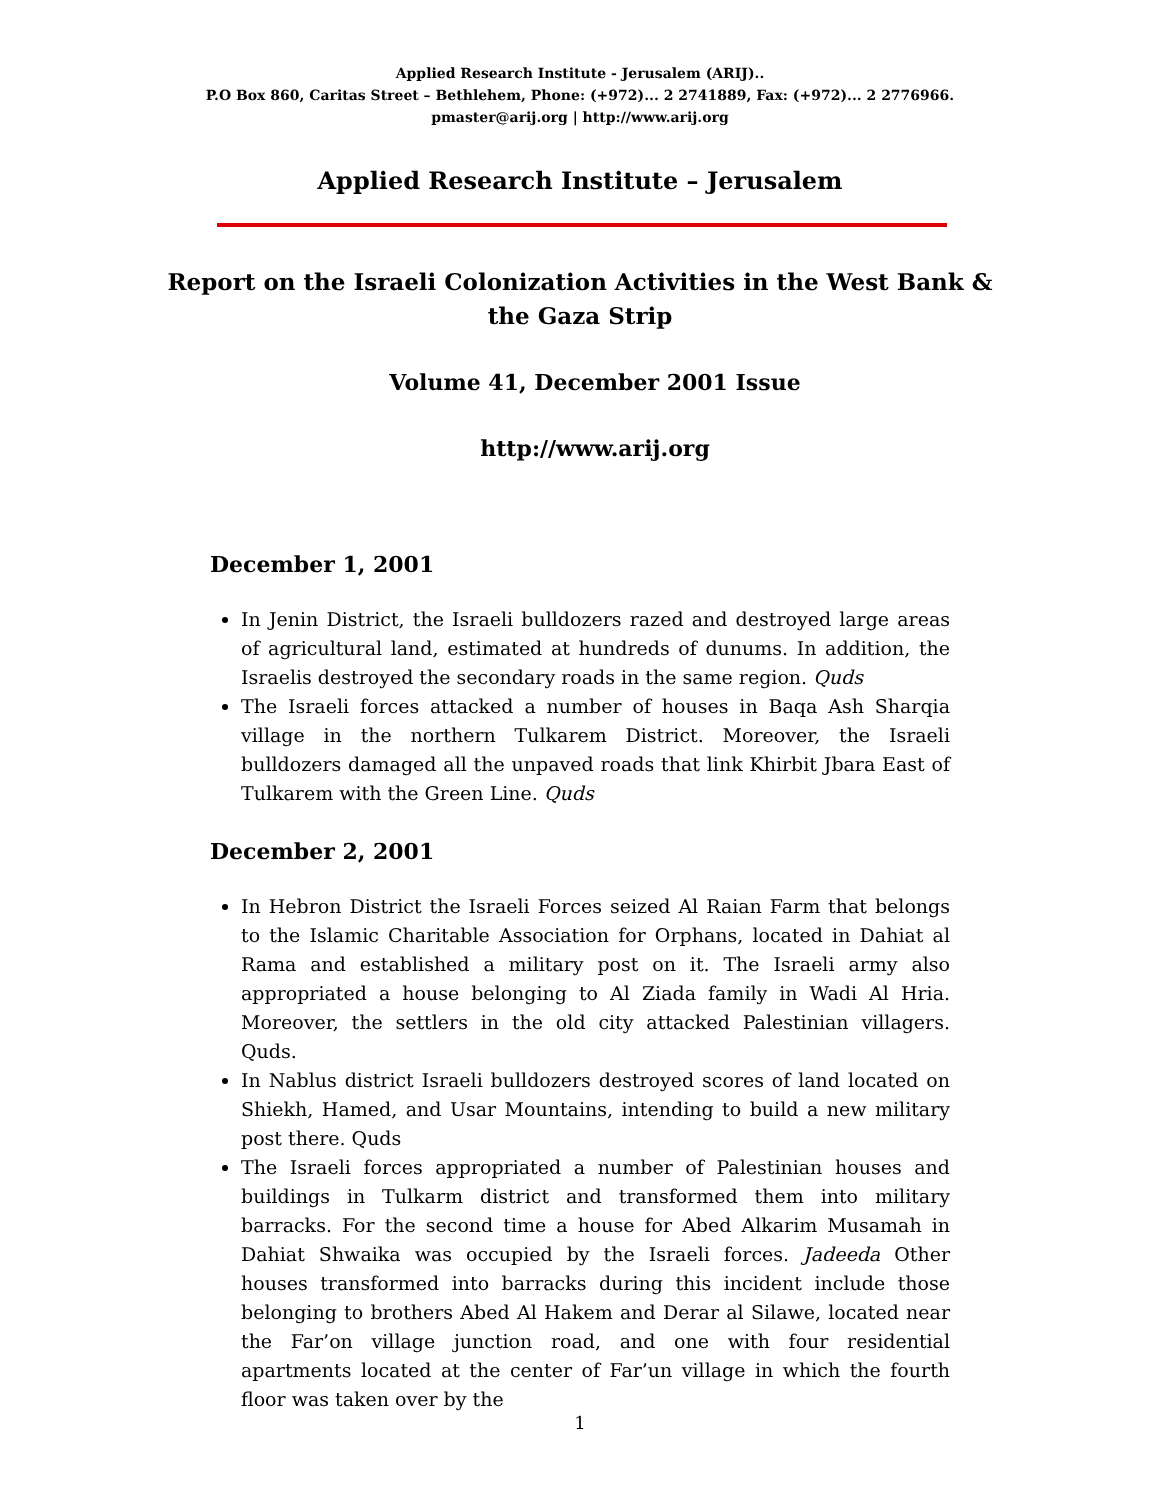Applied Research Institute - Jerusalem (ARIJ)..
P.O Box 860, Caritas Street – Bethlehem, Phone: (+972)... 2 2741889, Fax: (+972)... 2 2776966.
pmaster@arij.org | http://www.arij.org
Applied Research Institute – Jerusalem
Report on the Israeli Colonization Activities in the West Bank & the Gaza Strip
Volume 41, December 2001 Issue
http://www.arij.org
December 1, 2001
In Jenin District, the Israeli bulldozers razed and destroyed large areas of agricultural land, estimated at hundreds of dunums. In addition, the Israelis destroyed the secondary roads in the same region. Quds
The Israeli forces attacked a number of houses in Baqa Ash Sharqia village in the northern Tulkarem District. Moreover, the Israeli bulldozers damaged all the unpaved roads that link Khirbit Jbara East of Tulkarem with the Green Line. Quds
December 2, 2001
In Hebron District the Israeli Forces seized Al Raian Farm that belongs to the Islamic Charitable Association for Orphans, located in Dahiat al Rama and established a military post on it. The Israeli army also appropriated a house belonging to Al Ziada family in Wadi Al Hria. Moreover, the settlers in the old city attacked Palestinian villagers. Quds.
In Nablus district Israeli bulldozers destroyed scores of land located on Shiekh, Hamed, and Usar Mountains, intending to build a new military post there. Quds
The Israeli forces appropriated a number of Palestinian houses and buildings in Tulkarm district and transformed them into military barracks. For the second time a house for Abed Alkarim Musamah in Dahiat Shwaika was occupied by the Israeli forces. Jadeeda Other houses transformed into barracks during this incident include those belonging to brothers Abed Al Hakem and Derar al Silawe, located near the Far’on village junction road, and one with four residential apartments located at the center of Far’un village in which the fourth floor was taken over by the
1